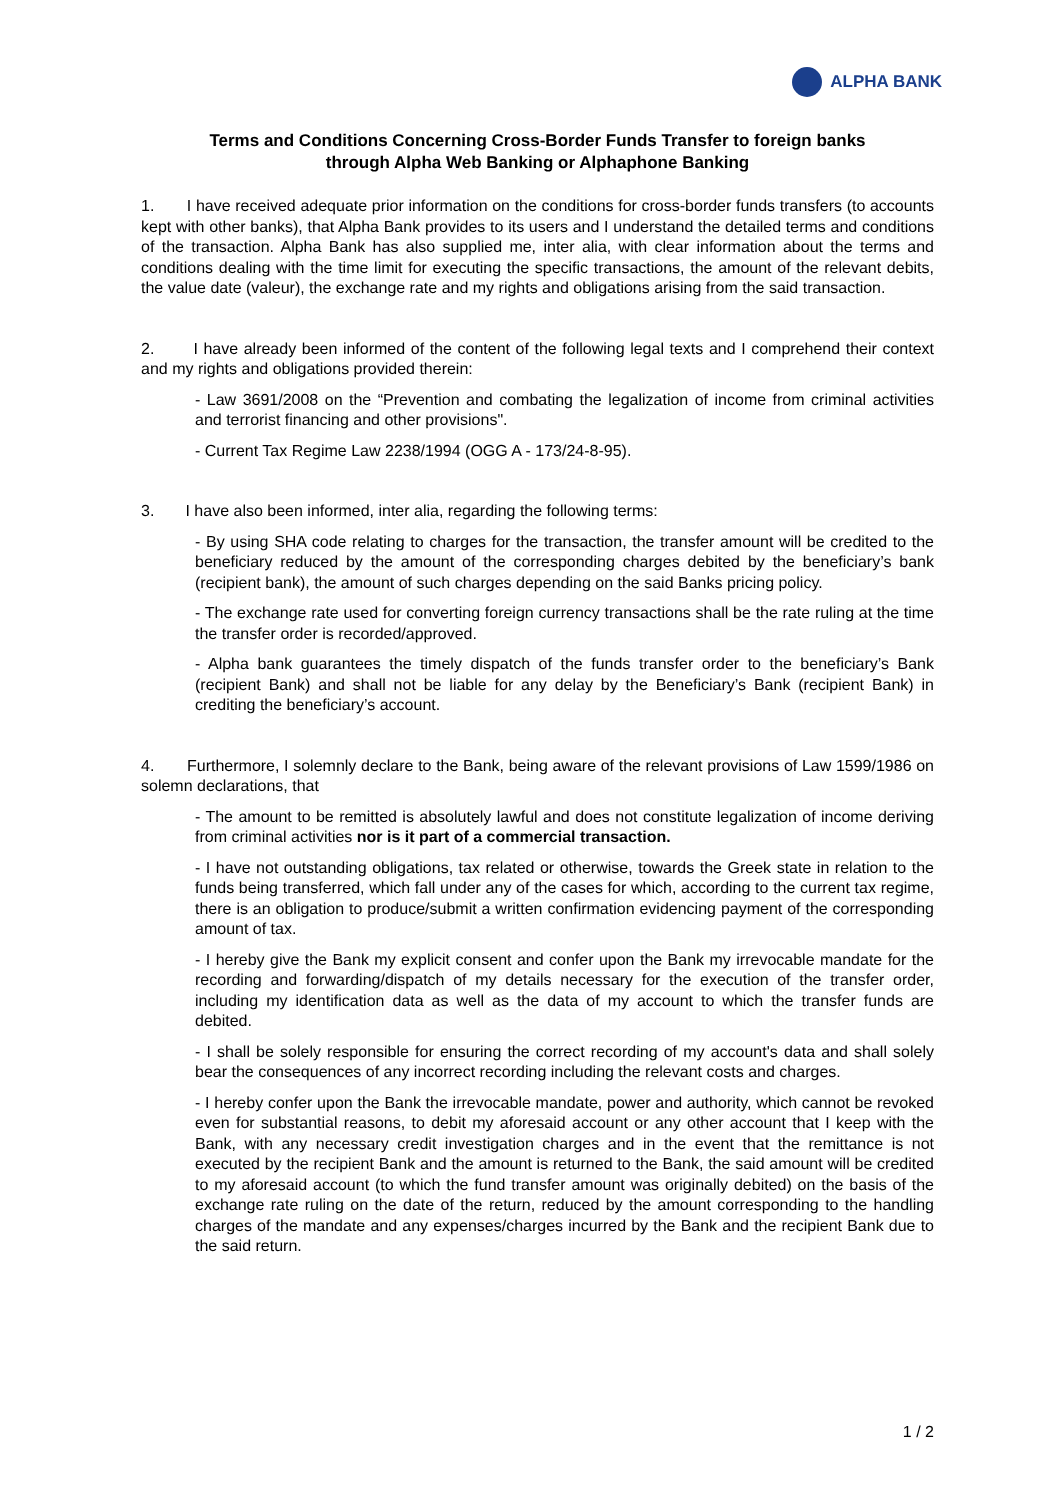ALPHA BANK
Terms and Conditions Concerning Cross-Border Funds Transfer to foreign banks
through Alpha Web Banking or Alphaphone Banking
1. I have received adequate prior information on the conditions for cross-border funds transfers (to accounts kept with other banks), that Alpha Bank provides to its users and I understand the detailed terms and conditions of the transaction. Alpha Bank has also supplied me, inter alia, with clear information about the terms and conditions dealing with the time limit for executing the specific transactions, the amount of the relevant debits, the value date (valeur), the exchange rate and my rights and obligations arising from the said transaction.
2. I have already been informed of the content of the following legal texts and I comprehend their context and my rights and obligations provided therein:
- Law 3691/2008 on the “Prevention and combating the legalization of income from criminal activities and terrorist financing and other provisions".
- Current Tax Regime Law 2238/1994 (OGG A - 173/24-8-95).
3. I have also been informed, inter alia, regarding the following terms:
- By using SHA code relating to charges for the transaction, the transfer amount will be credited to the beneficiary reduced by the amount of the corresponding charges debited by the beneficiary’s bank (recipient bank), the amount of such charges depending on the said Banks pricing policy.
- The exchange rate used for converting foreign currency transactions shall be the rate ruling at the time the transfer order is recorded/approved.
- Alpha bank guarantees the timely dispatch of the funds transfer order to the beneficiary’s Bank (recipient Bank) and shall not be liable for any delay by the Beneficiary’s Bank (recipient Bank) in crediting the beneficiary’s account.
4. Furthermore, I solemnly declare to the Bank, being aware of the relevant provisions of Law 1599/1986 on solemn declarations, that
- The amount to be remitted is absolutely lawful and does not constitute legalization of income deriving from criminal activities nor is it part of a commercial transaction.
- I have not outstanding obligations, tax related or otherwise, towards the Greek state in relation to the funds being transferred, which fall under any of the cases for which, according to the current tax regime, there is an obligation to produce/submit a written confirmation evidencing payment of the corresponding amount of tax.
- I hereby give the Bank my explicit consent and confer upon the Bank my irrevocable mandate for the recording and forwarding/dispatch of my details necessary for the execution of the transfer order, including my identification data as well as the data of my account to which the transfer funds are debited.
- I shall be solely responsible for ensuring the correct recording of my account's data and shall solely bear the consequences of any incorrect recording including the relevant costs and charges.
- I hereby confer upon the Bank the irrevocable mandate, power and authority, which cannot be revoked even for substantial reasons, to debit my aforesaid account or any other account that I keep with the Bank, with any necessary credit investigation charges and in the event that the remittance is not executed by the recipient Bank and the amount is returned to the Bank, the said amount will be credited to my aforesaid account (to which the fund transfer amount was originally debited) on the basis of the exchange rate ruling on the date of the return, reduced by the amount corresponding to the handling charges of the mandate and any expenses/charges incurred by the Bank and the recipient Bank due to the said return.
1 / 2